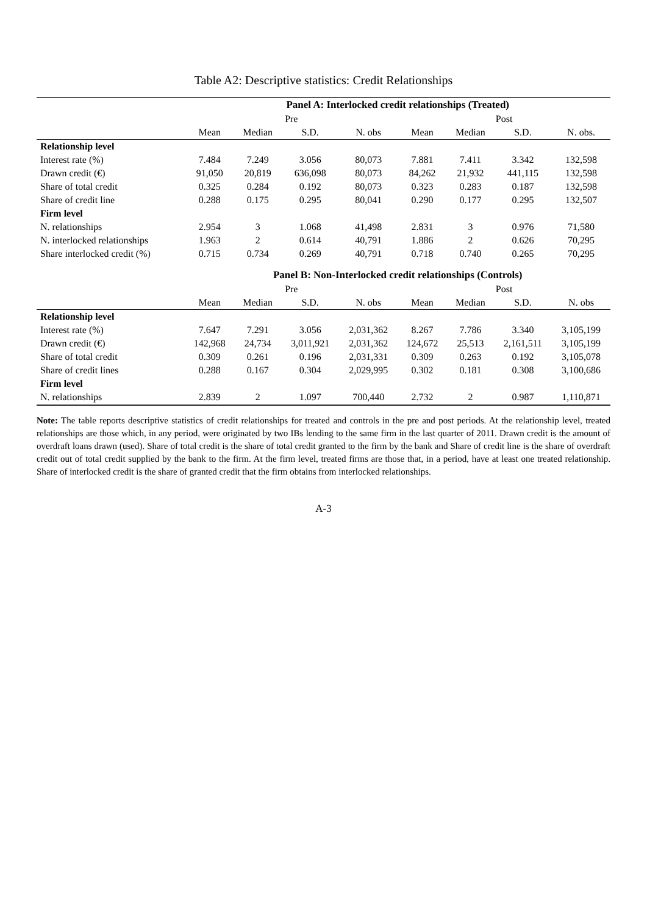Table A2: Descriptive statistics: Credit Relationships
| | Panel A: Interlocked credit relationships (Treated) | | | | | | | |
| --- | --- | --- | --- | --- | --- | --- | --- | --- |
| | Pre | | | | Post | | | |
| | Mean | Median | S.D. | N. obs | Mean | Median | S.D. | N. obs. |
| Relationship level | | | | | | | | |
| Interest rate (%) | 7.484 | 7.249 | 3.056 | 80,073 | 7.881 | 7.411 | 3.342 | 132,598 |
| Drawn credit (€) | 91,050 | 20,819 | 636,098 | 80,073 | 84,262 | 21,932 | 441,115 | 132,598 |
| Share of total credit | 0.325 | 0.284 | 0.192 | 80,073 | 0.323 | 0.283 | 0.187 | 132,598 |
| Share of credit line | 0.288 | 0.175 | 0.295 | 80,041 | 0.290 | 0.177 | 0.295 | 132,507 |
| Firm level | | | | | | | | |
| N. relationships | 2.954 | 3 | 1.068 | 41,498 | 2.831 | 3 | 0.976 | 71,580 |
| N. interlocked relationships | 1.963 | 2 | 0.614 | 40,791 | 1.886 | 2 | 0.626 | 70,295 |
| Share interlocked credit (%) | 0.715 | 0.734 | 0.269 | 40,791 | 0.718 | 0.740 | 0.265 | 70,295 |
| | Panel B: Non-Interlocked credit relationships (Controls) | | | | | | | |
| | Pre | | | | Post | | | |
| | Mean | Median | S.D. | N. obs | Mean | Median | S.D. | N. obs |
| Relationship level | | | | | | | | |
| Interest rate (%) | 7.647 | 7.291 | 3.056 | 2,031,362 | 8.267 | 7.786 | 3.340 | 3,105,199 |
| Drawn credit (€) | 142,968 | 24,734 | 3,011,921 | 2,031,362 | 124,672 | 25,513 | 2,161,511 | 3,105,199 |
| Share of total credit | 0.309 | 0.261 | 0.196 | 2,031,331 | 0.309 | 0.263 | 0.192 | 3,105,078 |
| Share of credit lines | 0.288 | 0.167 | 0.304 | 2,029,995 | 0.302 | 0.181 | 0.308 | 3,100,686 |
| Firm level | | | | | | | | |
| N. relationships | 2.839 | 2 | 1.097 | 700,440 | 2.732 | 2 | 0.987 | 1,110,871 |
Note: The table reports descriptive statistics of credit relationships for treated and controls in the pre and post periods. At the relationship level, treated relationships are those which, in any period, were originated by two IBs lending to the same firm in the last quarter of 2011. Drawn credit is the amount of overdraft loans drawn (used). Share of total credit is the share of total credit granted to the firm by the bank and Share of credit line is the share of overdraft credit out of total credit supplied by the bank to the firm. At the firm level, treated firms are those that, in a period, have at least one treated relationship. Share of interlocked credit is the share of granted credit that the firm obtains from interlocked relationships.
A-3